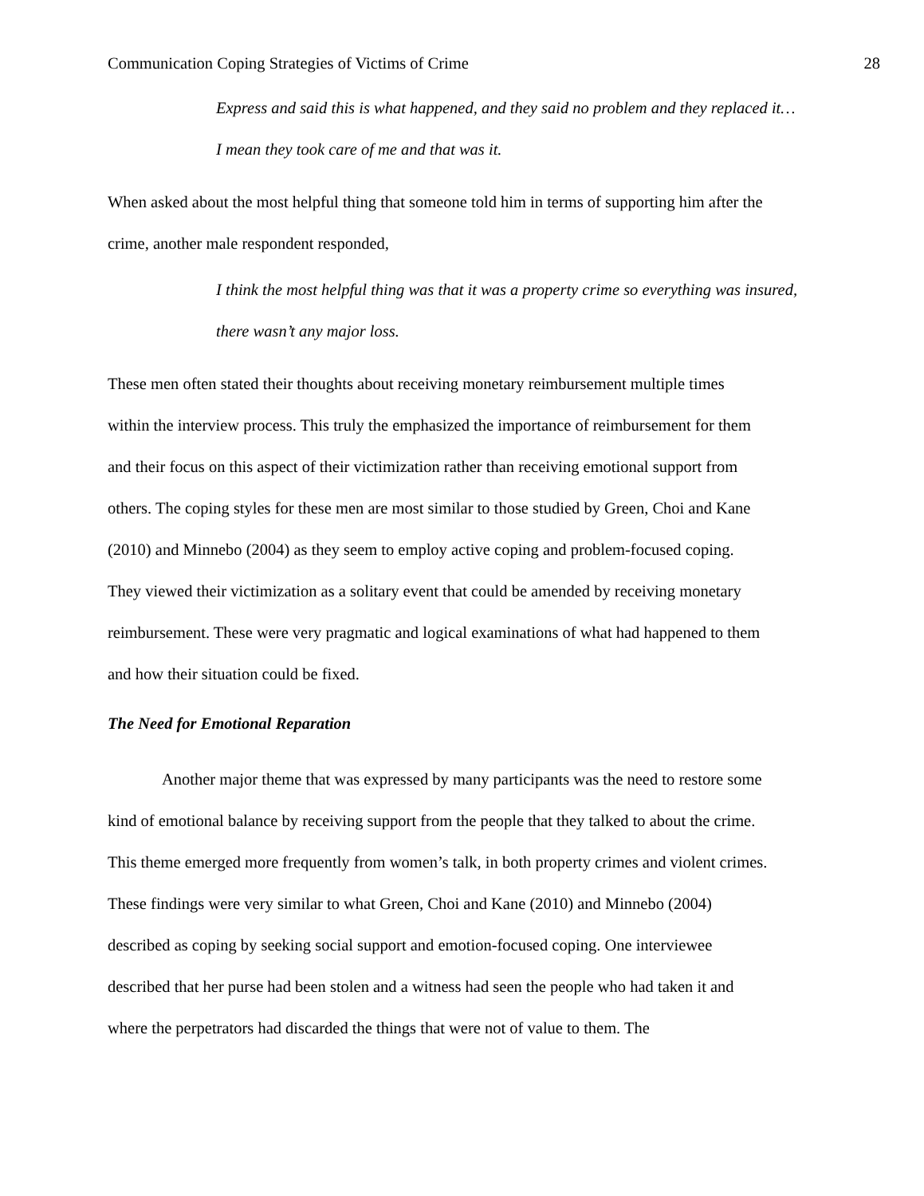Communication Coping Strategies of Victims of Crime 28
Express and said this is what happened, and they said no problem and they replaced it… I mean they took care of me and that was it.
When asked about the most helpful thing that someone told him in terms of supporting him after the crime, another male respondent responded,
I think the most helpful thing was that it was a property crime so everything was insured, there wasn’t any major loss.
These men often stated their thoughts about receiving monetary reimbursement multiple times within the interview process. This truly the emphasized the importance of reimbursement for them and their focus on this aspect of their victimization rather than receiving emotional support from others. The coping styles for these men are most similar to those studied by Green, Choi and Kane (2010) and Minnebo (2004) as they seem to employ active coping and problem-focused coping. They viewed their victimization as a solitary event that could be amended by receiving monetary reimbursement. These were very pragmatic and logical examinations of what had happened to them and how their situation could be fixed.
The Need for Emotional Reparation
Another major theme that was expressed by many participants was the need to restore some kind of emotional balance by receiving support from the people that they talked to about the crime. This theme emerged more frequently from women’s talk, in both property crimes and violent crimes. These findings were very similar to what Green, Choi and Kane (2010) and Minnebo (2004) described as coping by seeking social support and emotion-focused coping. One interviewee described that her purse had been stolen and a witness had seen the people who had taken it and where the perpetrators had discarded the things that were not of value to them. The